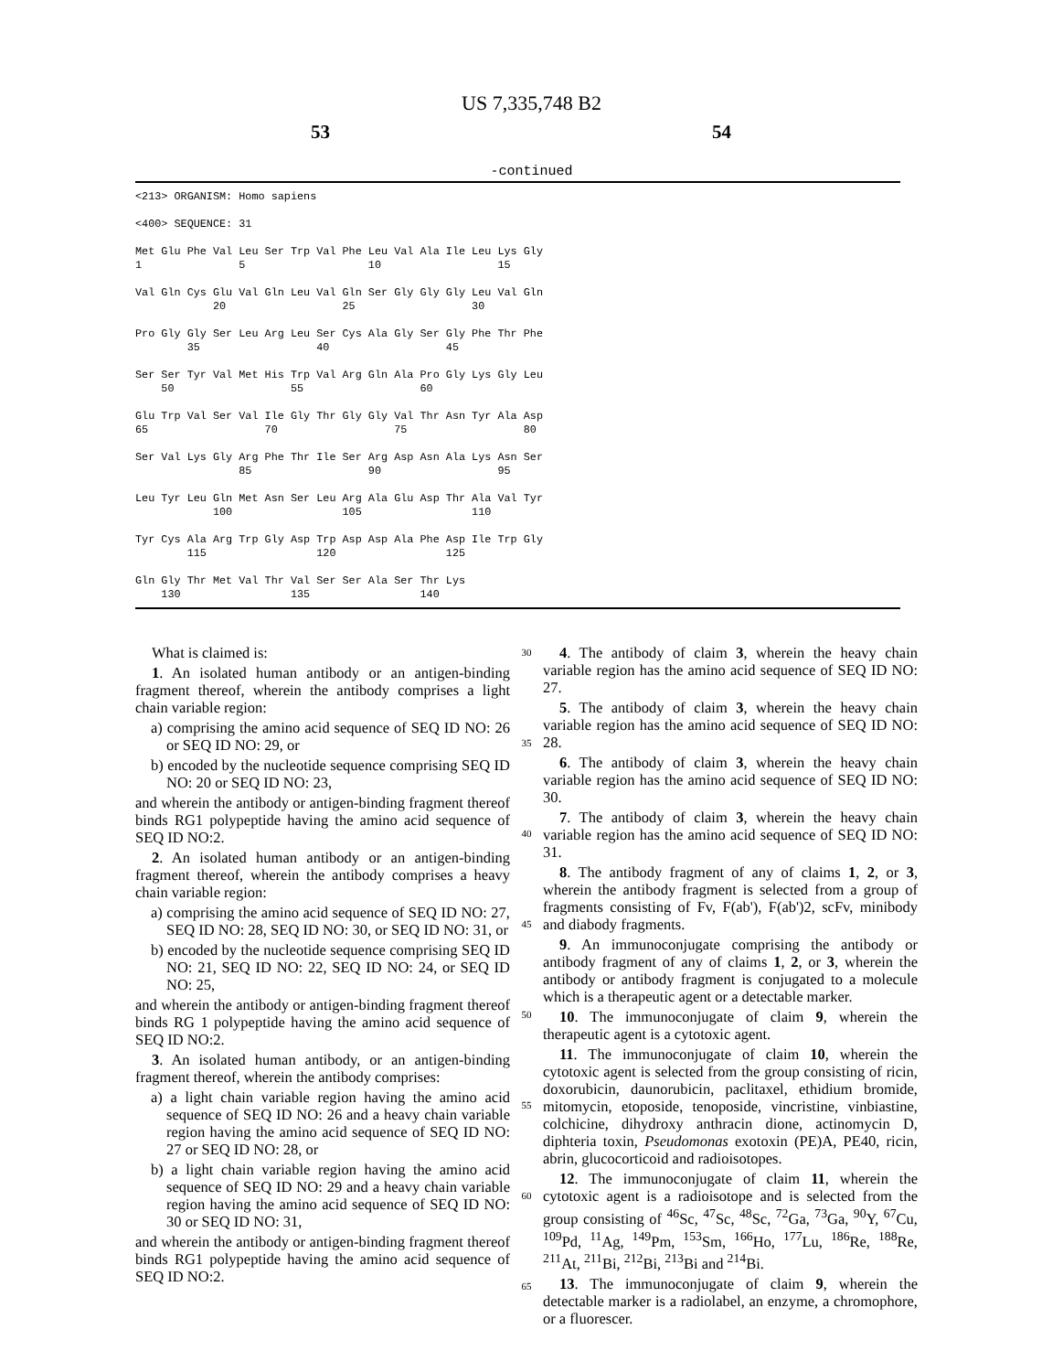US 7,335,748 B2
53 54
-continued
<213> ORGANISM: Homo sapiens <400> SEQUENCE: 31 Met Glu Phe Val Leu Ser Trp Val Phe Leu Val Ala Ile Leu Lys Gly 1 5 10 15 Val Gln Cys Glu Val Gln Leu Val Gln Ser Gly Gly Gly Leu Val Gln 20 25 30 Pro Gly Gly Ser Leu Arg Leu Ser Cys Ala Gly Ser Gly Phe Thr Phe 35 40 45 Ser Ser Tyr Val Met His Trp Val Arg Gln Ala Pro Gly Lys Gly Leu 50 55 60 Glu Trp Val Ser Val Ile Gly Thr Gly Gly Val Thr Asn Tyr Ala Asp 65 70 75 80 Ser Val Lys Gly Arg Phe Thr Ile Ser Arg Asp Asn Ala Lys Asn Ser 85 90 95 Leu Tyr Leu Gln Met Asn Ser Leu Arg Ala Glu Asp Thr Ala Val Tyr 100 105 110 Tyr Cys Ala Arg Trp Gly Asp Trp Asp Asp Ala Phe Asp Ile Trp Gly 115 120 125 Gln Gly Thr Met Val Thr Val Ser Ser Ala Ser Thr Lys 130 135 140
What is claimed is:
1. An isolated human antibody or an antigen-binding fragment thereof, wherein the antibody comprises a light chain variable region:
a) comprising the amino acid sequence of SEQ ID NO: 26 or SEQ ID NO: 29, or
b) encoded by the nucleotide sequence comprising SEQ ID NO: 20 or SEQ ID NO: 23,
and wherein the antibody or antigen-binding fragment thereof binds RG1 polypeptide having the amino acid sequence of SEQ ID NO:2.
2. An isolated human antibody or an antigen-binding fragment thereof, wherein the antibody comprises a heavy chain variable region:
a) comprising the amino acid sequence of SEQ ID NO: 27, SEQ ID NO: 28, SEQ ID NO: 30, or SEQ ID NO: 31, or
b) encoded by the nucleotide sequence comprising SEQ ID NO: 21, SEQ ID NO: 22, SEQ ID NO: 24, or SEQ ID NO: 25,
and wherein the antibody or antigen-binding fragment thereof binds RG 1 polypeptide having the amino acid sequence of SEQ ID NO:2.
3. An isolated human antibody, or an antigen-binding fragment thereof, wherein the antibody comprises:
a) a light chain variable region having the amino acid sequence of SEQ ID NO: 26 and a heavy chain variable region having the amino acid sequence of SEQ ID NO: 27 or SEQ ID NO: 28, or
b) a light chain variable region having the amino acid sequence of SEQ ID NO: 29 and a heavy chain variable region having the amino acid sequence of SEQ ID NO: 30 or SEQ ID NO: 31,
and wherein the antibody or antigen-binding fragment thereof binds RG1 polypeptide having the amino acid sequence of SEQ ID NO:2.
30
35
40
45
50
55
60
65
4. The antibody of claim 3, wherein the heavy chain variable region has the amino acid sequence of SEQ ID NO: 27.
5. The antibody of claim 3, wherein the heavy chain variable region has the amino acid sequence of SEQ ID NO: 28.
6. The antibody of claim 3, wherein the heavy chain variable region has the amino acid sequence of SEQ ID NO: 30.
7. The antibody of claim 3, wherein the heavy chain variable region has the amino acid sequence of SEQ ID NO: 31.
8. The antibody fragment of any of claims 1, 2, or 3, wherein the antibody fragment is selected from a group of fragments consisting of Fv, F(ab'), F(ab')2, scFv, minibody and diabody fragments.
9. An immunoconjugate comprising the antibody or antibody fragment of any of claims 1, 2, or 3, wherein the antibody or antibody fragment is conjugated to a molecule which is a therapeutic agent or a detectable marker.
10. The immunoconjugate of claim 9, wherein the therapeutic agent is a cytotoxic agent.
11. The immunoconjugate of claim 10, wherein the cytotoxic agent is selected from the group consisting of ricin, doxorubicin, daunorubicin, paclitaxel, ethidium bromide, mitomycin, etoposide, tenoposide, vincristine, vinbiastine, colchicine, dihydroxy anthracin dione, actinomycin D, diphteria toxin, Pseudomonas exotoxin (PE)A, PE40, ricin, abrin, glucocorticoid and radioisotopes.
12. The immunoconjugate of claim 11, wherein the cytotoxic agent is a radioisotope and is selected from the group consisting of <sup>46</sup>Sc, <sup>47</sup>Sc, <sup>48</sup>Sc, <sup>72</sup>Ga, <sup>73</sup>Ga, <sup>90</sup>Y, <sup>67</sup>Cu, <sup>109</sup>Pd, <sup>11</sup>Ag, <sup>149</sup>Pm, <sup>153</sup>Sm, <sup>166</sup>Ho, <sup>177</sup>Lu, <sup>186</sup>Re, <sup>188</sup>Re, <sup>211</sup>At, <sup>211</sup>Bi, <sup>212</sup>Bi, <sup>213</sup>Bi and <sup>214</sup>Bi.
13. The immunoconjugate of claim 9, wherein the detectable marker is a radiolabel, an enzyme, a chromophore, or a fluorescer.